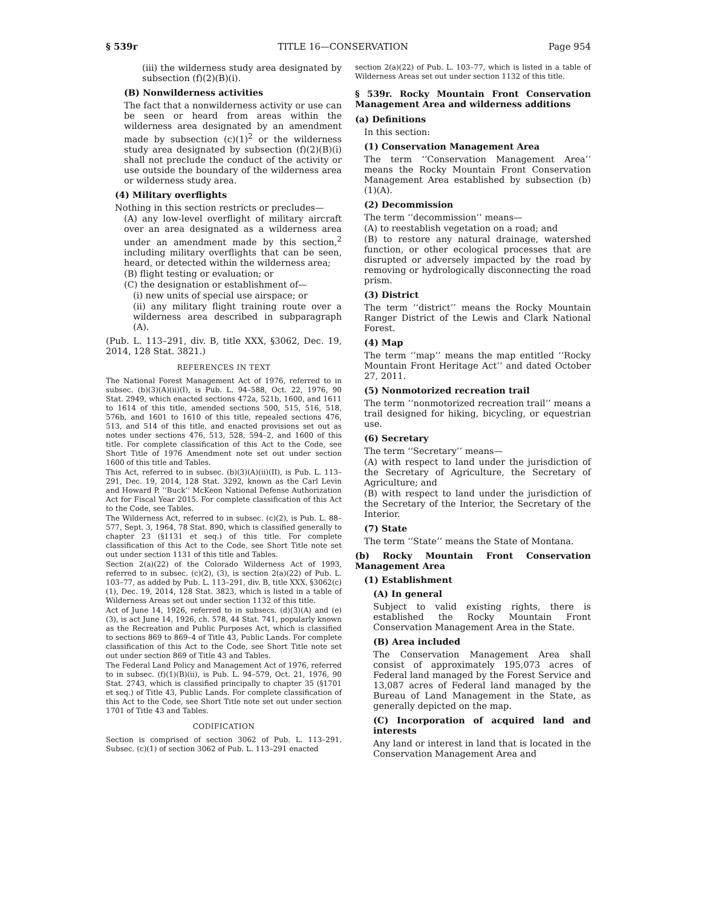§ 539r TITLE 16—CONSERVATION Page 954
(iii) the wilderness study area designated by subsection (f)(2)(B)(i).
(B) Nonwilderness activities
The fact that a nonwilderness activity or use can be seen or heard from areas within the wilderness area designated by an amendment made by subsection (c)(1)<sup>2</sup> or the wilderness study area designated by subsection (f)(2)(B)(i) shall not preclude the conduct of the activity or use outside the boundary of the wilderness area or wilderness study area.
(4) Military overflights
Nothing in this section restricts or precludes—
(A) any low-level overflight of military aircraft over an area designated as a wilderness area under an amendment made by this section,<sup>2</sup> including military overflights that can be seen, heard, or detected within the wilderness area;
(B) flight testing or evaluation; or
(C) the designation or establishment of—
(i) new units of special use airspace; or
(ii) any military flight training route over a wilderness area described in subparagraph (A).
(Pub. L. 113–291, div. B, title XXX, §3062, Dec. 19, 2014, 128 Stat. 3821.)
REFERENCES IN TEXT
The National Forest Management Act of 1976, referred to in subsec. (b)(3)(A)(ii)(I), is Pub. L. 94–588, Oct. 22, 1976, 90 Stat. 2949, which enacted sections 472a, 521b, 1600, and 1611 to 1614 of this title, amended sections 500, 515, 516, 518, 576b, and 1601 to 1610 of this title, repealed sections 476, 513, and 514 of this title, and enacted provisions set out as notes under sections 476, 513, 528, 594–2, and 1600 of this title. For complete classification of this Act to the Code, see Short Title of 1976 Amendment note set out under section 1600 of this title and Tables.
This Act, referred to in subsec. (b)(3)(A)(ii)(II), is Pub. L. 113–291, Dec. 19, 2014, 128 Stat. 3292, known as the Carl Levin and Howard P. ‘‘Buck’’ McKeon National Defense Authorization Act for Fiscal Year 2015. For complete classification of this Act to the Code, see Tables.
The Wilderness Act, referred to in subsec. (c)(2), is Pub. L. 88–577, Sept. 3, 1964, 78 Stat. 890, which is classified generally to chapter 23 (§1131 et seq.) of this title. For complete classification of this Act to the Code, see Short Title note set out under section 1131 of this title and Tables.
Section 2(a)(22) of the Colorado Wilderness Act of 1993, referred to in subsec. (c)(2), (3), is section 2(a)(22) of Pub. L. 103–77, as added by Pub. L. 113–291, div. B, title XXX, §3062(c)(1), Dec. 19, 2014, 128 Stat. 3823, which is listed in a table of Wilderness Areas set out under section 1132 of this title.
Act of June 14, 1926, referred to in subsecs. (d)(3)(A) and (e)(3), is act June 14, 1926, ch. 578, 44 Stat. 741, popularly known as the Recreation and Public Purposes Act, which is classified to sections 869 to 869–4 of Title 43, Public Lands. For complete classification of this Act to the Code, see Short Title note set out under section 869 of Title 43 and Tables.
The Federal Land Policy and Management Act of 1976, referred to in subsec. (f)(1)(B)(ii), is Pub. L. 94–579, Oct. 21, 1976, 90 Stat. 2743, which is classified principally to chapter 35 (§1701 et seq.) of Title 43, Public Lands. For complete classification of this Act to the Code, see Short Title note set out under section 1701 of Title 43 and Tables.
CODIFICATION
Section is comprised of section 3062 of Pub. L. 113–291. Subsec. (c)(1) of section 3062 of Pub. L. 113–291 enacted
section 2(a)(22) of Pub. L. 103–77, which is listed in a table of Wilderness Areas set out under section 1132 of this title.
§ 539r. Rocky Mountain Front Conservation Management Area and wilderness additions
(a) Definitions
In this section:
(1) Conservation Management Area
The term ‘‘Conservation Management Area’’ means the Rocky Mountain Front Conservation Management Area established by subsection (b)(1)(A).
(2) Decommission
The term ‘‘decommission’’ means—
(A) to reestablish vegetation on a road; and
(B) to restore any natural drainage, watershed function, or other ecological processes that are disrupted or adversely impacted by the road by removing or hydrologically disconnecting the road prism.
(3) District
The term ‘‘district’’ means the Rocky Mountain Ranger District of the Lewis and Clark National Forest.
(4) Map
The term ‘‘map’’ means the map entitled ‘‘Rocky Mountain Front Heritage Act’’ and dated October 27, 2011.
(5) Nonmotorized recreation trail
The term ‘‘nonmotorized recreation trail’’ means a trail designed for hiking, bicycling, or equestrian use.
(6) Secretary
The term ‘‘Secretary’’ means—
(A) with respect to land under the jurisdiction of the Secretary of Agriculture, the Secretary of Agriculture; and
(B) with respect to land under the jurisdiction of the Secretary of the Interior, the Secretary of the Interior.
(7) State
The term ‘‘State’’ means the State of Montana.
(b) Rocky Mountain Front Conservation Management Area
(1) Establishment
(A) In general
Subject to valid existing rights, there is established the Rocky Mountain Front Conservation Management Area in the State.
(B) Area included
The Conservation Management Area shall consist of approximately 195,073 acres of Federal land managed by the Forest Service and 13,087 acres of Federal land managed by the Bureau of Land Management in the State, as generally depicted on the map.
(C) Incorporation of acquired land and interests
Any land or interest in land that is located in the Conservation Management Area and